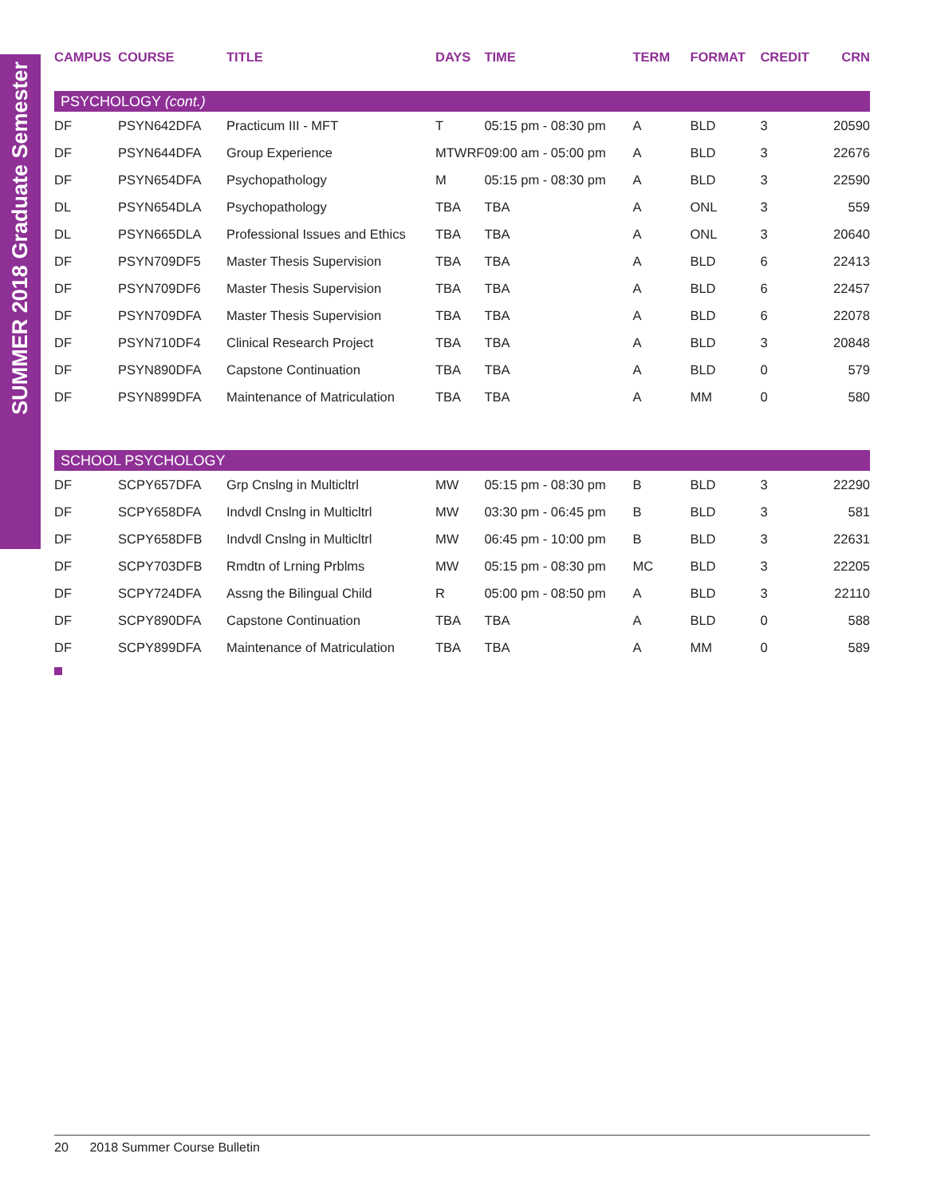SUMMER 2018 Graduate Semester
| CAMPUS | COURSE | TITLE | DAYS | TIME | TERM | FORMAT | CREDIT | CRN |
| --- | --- | --- | --- | --- | --- | --- | --- | --- |
| PSYCHOLOGY (cont.) | | | | | | | | |
| DF | PSYN642DFA | Practicum III - MFT | T | 05:15 pm - 08:30 pm | A | BLD | 3 | 20590 |
| DF | PSYN644DFA | Group Experience | MTWRF | 09:00 am - 05:00 pm | A | BLD | 3 | 22676 |
| DF | PSYN654DFA | Psychopathology | M | 05:15 pm - 08:30 pm | A | BLD | 3 | 22590 |
| DL | PSYN654DLA | Psychopathology | TBA | TBA | A | ONL | 3 | 559 |
| DL | PSYN665DLA | Professional Issues and Ethics | TBA | TBA | A | ONL | 3 | 20640 |
| DF | PSYN709DF5 | Master Thesis Supervision | TBA | TBA | A | BLD | 6 | 22413 |
| DF | PSYN709DF6 | Master Thesis Supervision | TBA | TBA | A | BLD | 6 | 22457 |
| DF | PSYN709DFA | Master Thesis Supervision | TBA | TBA | A | BLD | 6 | 22078 |
| DF | PSYN710DF4 | Clinical Research Project | TBA | TBA | A | BLD | 3 | 20848 |
| DF | PSYN890DFA | Capstone Continuation | TBA | TBA | A | BLD | 0 | 579 |
| DF | PSYN899DFA | Maintenance of Matriculation | TBA | TBA | A | MM | 0 | 580 |
| SCHOOL PSYCHOLOGY | | | | | | | | |
| DF | SCPY657DFA | Grp Cnslng in Multicltrl | MW | 05:15 pm - 08:30 pm | B | BLD | 3 | 22290 |
| DF | SCPY658DFA | Indvdl Cnslng in Multicltrl | MW | 03:30 pm - 06:45 pm | B | BLD | 3 | 581 |
| DF | SCPY658DFB | Indvdl Cnslng in Multicltrl | MW | 06:45 pm - 10:00 pm | B | BLD | 3 | 22631 |
| DF | SCPY703DFB | Rmdtn of Lrning Prblms | MW | 05:15 pm - 08:30 pm | MC | BLD | 3 | 22205 |
| DF | SCPY724DFA | Assng the Bilingual Child | R | 05:00 pm - 08:50 pm | A | BLD | 3 | 22110 |
| DF | SCPY890DFA | Capstone Continuation | TBA | TBA | A | BLD | 0 | 588 |
| DF | SCPY899DFA | Maintenance of Matriculation | TBA | TBA | A | MM | 0 | 589 |
20 2018 Summer Course Bulletin